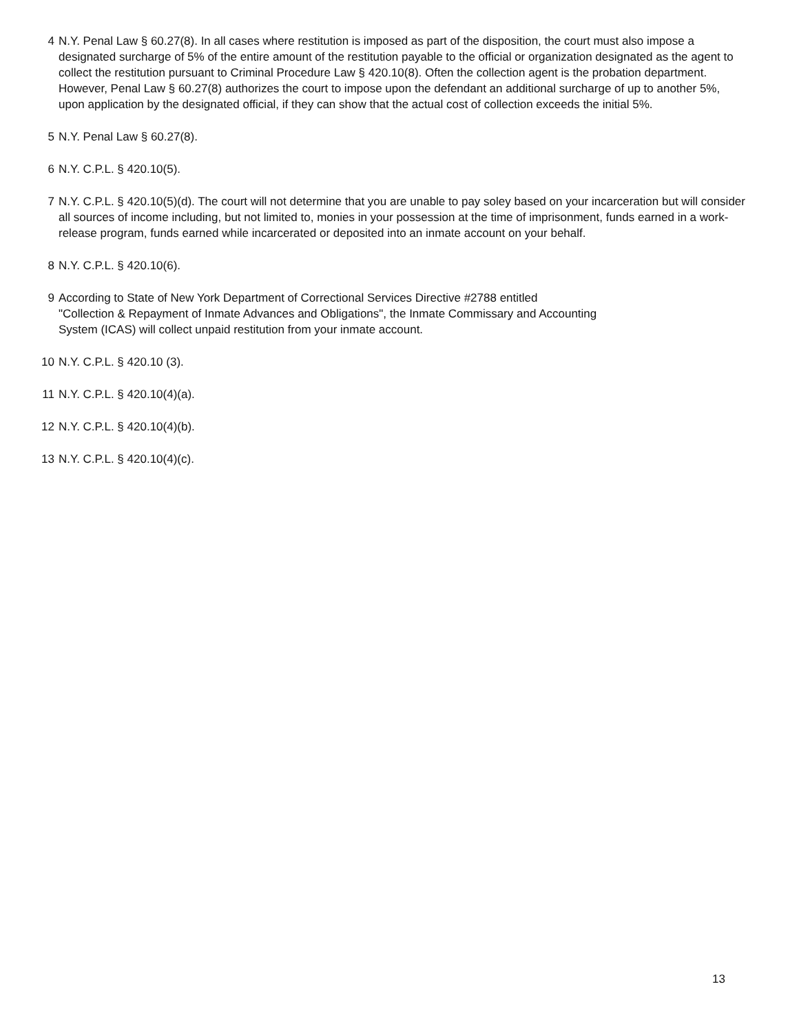4 N.Y. Penal Law § 60.27(8). In all cases where restitution is imposed as part of the disposition, the court must also impose a designated surcharge of 5% of the entire amount of the restitution payable to the official or organization designated as the agent to collect the restitution pursuant to Criminal Procedure Law § 420.10(8). Often the collection agent is the probation department. However, Penal Law § 60.27(8) authorizes the court to impose upon the defendant an additional surcharge of up to another 5%, upon application by the designated official, if they can show that the actual cost of collection exceeds the initial 5%.
5 N.Y. Penal Law § 60.27(8).
6 N.Y. C.P.L. § 420.10(5).
7 N.Y. C.P.L. § 420.10(5)(d). The court will not determine that you are unable to pay soley based on your incarceration but will consider all sources of income including, but not limited to, monies in your possession at the time of imprisonment, funds earned in a work-release program, funds earned while incarcerated or deposited into an inmate account on your behalf.
8 N.Y. C.P.L. § 420.10(6).
9 According to State of New York Department of Correctional Services Directive #2788 entitled
"Collection & Repayment of Inmate Advances and Obligations", the Inmate Commissary and Accounting
System (ICAS) will collect unpaid restitution from your inmate account.
10 N.Y. C.P.L. § 420.10 (3).
11 N.Y. C.P.L. § 420.10(4)(a).
12 N.Y. C.P.L. § 420.10(4)(b).
13 N.Y. C.P.L. § 420.10(4)(c).
13